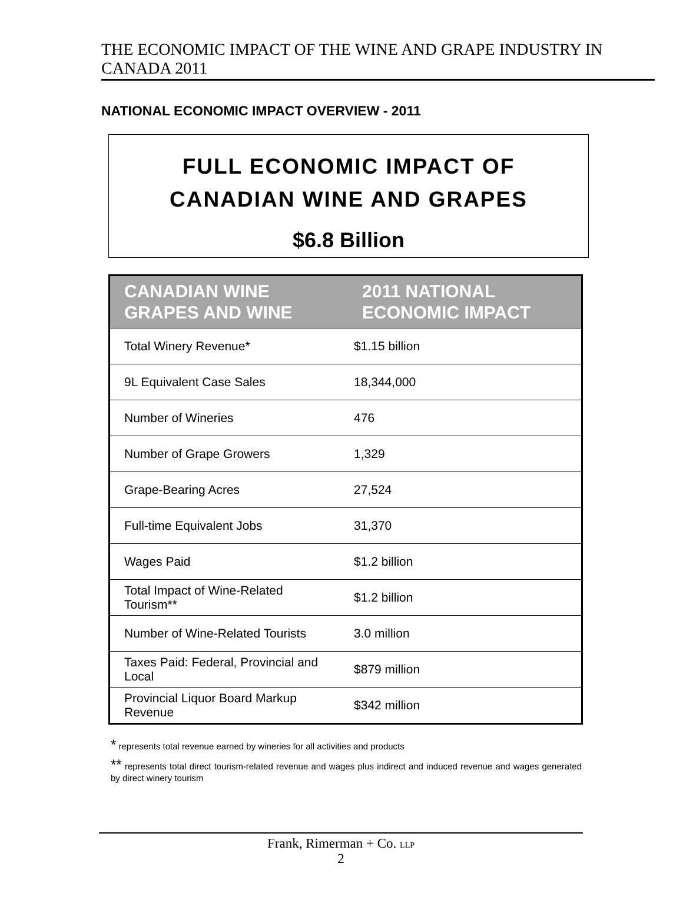THE ECONOMIC IMPACT OF THE WINE AND GRAPE INDUSTRY IN CANADA 2011
NATIONAL ECONOMIC IMPACT OVERVIEW - 2011
FULL ECONOMIC IMPACT OF
CANADIAN WINE AND GRAPES
$6.8 Billion
| CANADIAN WINE GRAPES AND WINE | 2011 NATIONAL ECONOMIC IMPACT |
| --- | --- |
| Total Winery Revenue* | $1.15 billion |
| 9L Equivalent Case Sales | 18,344,000 |
| Number of Wineries | 476 |
| Number of Grape Growers | 1,329 |
| Grape-Bearing Acres | 27,524 |
| Full-time Equivalent Jobs | 31,370 |
| Wages Paid | $1.2 billion |
| Total Impact of Wine-Related Tourism** | $1.2 billion |
| Number of Wine-Related Tourists | 3.0 million |
| Taxes Paid: Federal, Provincial and Local | $879 million |
| Provincial Liquor Board Markup Revenue | $342 million |
* represents total revenue earned by wineries for all activities and products
** represents total direct tourism-related revenue and wages plus indirect and induced revenue and wages generated by direct winery tourism
Frank, Rimerman + Co. LLP
2